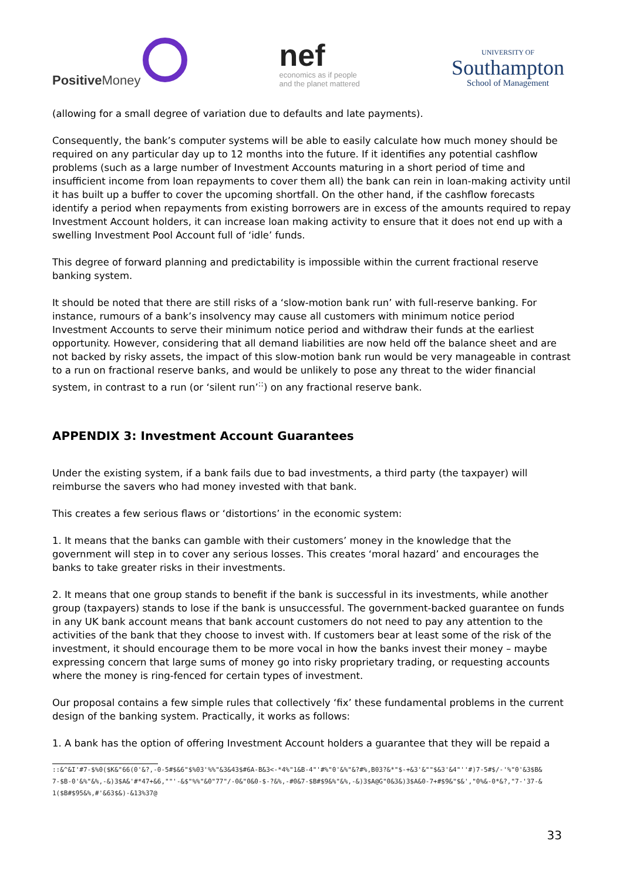Positive Money
nef
economics as if people
and the planet mattered
UNIVERSITY OF
Southampton
School of Management
(allowing for a small degree of variation due to defaults and late payments).
Consequently, the bank’s computer systems will be able to easily calculate how much money should be required on any particular day up to 12 months into the future. If it identifies any potential cashflow problems (such as a large number of Investment Accounts maturing in a short period of time and insufficient income from loan repayments to cover them all) the bank can rein in loan-making activity until it has built up a buffer to cover the upcoming shortfall. On the other hand, if the cashflow forecasts identify a period when repayments from existing borrowers are in excess of the amounts required to repay Investment Account holders, it can increase loan making activity to ensure that it does not end up with a swelling Investment Pool Account full of ‘idle’ funds.
This degree of forward planning and predictability is impossible within the current fractional reserve banking system.
It should be noted that there are still risks of a ‘slow-motion bank run’ with full-reserve banking. For instance, rumours of a bank’s insolvency may cause all customers with minimum notice period Investment Accounts to serve their minimum notice period and withdraw their funds at the earliest opportunity. However, considering that all demand liabilities are now held off the balance sheet and are not backed by risky assets, the impact of this slow-motion bank run would be very manageable in contrast to a run on fractional reserve banks, and would be unlikely to pose any threat to the wider financial system, in contrast to a run (or ‘silent run’<sup>::</sup>) on any fractional reserve bank.
APPENDIX 3: Investment Account Guarantees
Under the existing system, if a bank fails due to bad investments, a third party (the taxpayer) will reimburse the savers who had money invested with that bank.
This creates a few serious flaws or ‘distortions’ in the economic system:
1. It means that the banks can gamble with their customers’ money in the knowledge that the government will step in to cover any serious losses. This creates ‘moral hazard’ and encourages the banks to take greater risks in their investments.
2. It means that one group stands to benefit if the bank is successful in its investments, while another group (taxpayers) stands to lose if the bank is unsuccessful. The government-backed guarantee on funds in any UK bank account means that bank account customers do not need to pay any attention to the activities of the bank that they choose to invest with. If customers bear at least some of the risk of the investment, it should encourage them to be more vocal in how the banks invest their money – maybe expressing concern that large sums of money go into risky proprietary trading, or requesting accounts where the money is ring-fenced for certain types of investment.
Our proposal contains a few simple rules that collectively ‘fix’ these fundamental problems in the current design of the banking system. Practically, it works as follows:
1. A bank has the option of offering Investment Account holders a guarantee that they will be repaid a
::&^&I'#7-$%0($K&"66(0'&?,-0-5#$&6"$%03'%%"&3&43$#6A-B&3<-*4%"1&B-4"'#%"0'&%"&?#%,B03?&*"$-+&3'&""$&3'&4"''#)7-5#$/-'%"0'&3$B&
7-$B-0'&%"&%,-&)3$A&'#*47+&6,""'-&$"%%"&0"77"/-0&"0&0-$-?&%,-#0&7-$B#$9&%"&%,-&)3$A@G"0&3&)3$A&0-7+#$9&"$&',"0%&-0*&?,"7-'37-&
1($B#$95&%,#'&63$&)-&13%37@
33